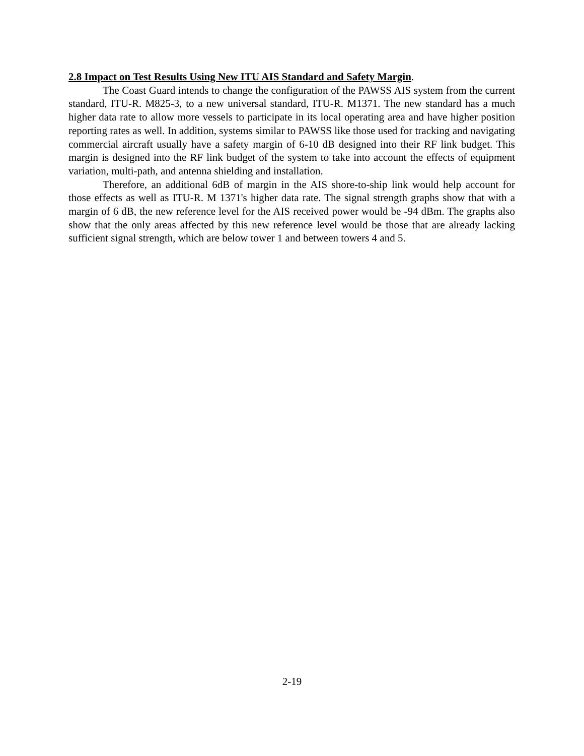2.8 Impact on Test Results Using New ITU AIS Standard and Safety Margin.
The Coast Guard intends to change the configuration of the PAWSS AIS system from the current standard, ITU-R. M825-3, to a new universal standard, ITU-R. M1371. The new standard has a much higher data rate to allow more vessels to participate in its local operating area and have higher position reporting rates as well. In addition, systems similar to PAWSS like those used for tracking and navigating commercial aircraft usually have a safety margin of 6-10 dB designed into their RF link budget. This margin is designed into the RF link budget of the system to take into account the effects of equipment variation, multi-path, and antenna shielding and installation.
Therefore, an additional 6dB of margin in the AIS shore-to-ship link would help account for those effects as well as ITU-R. M 1371's higher data rate. The signal strength graphs show that with a margin of 6 dB, the new reference level for the AIS received power would be -94 dBm. The graphs also show that the only areas affected by this new reference level would be those that are already lacking sufficient signal strength, which are below tower 1 and between towers 4 and 5.
2-19